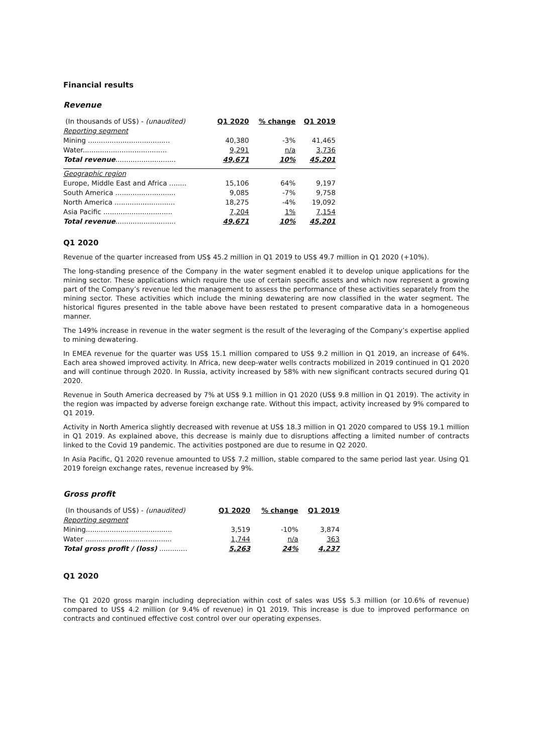Financial results
Revenue
| (In thousands of US$) - (unaudited) | Q1 2020 | % change | Q1 2019 |
| --- | --- | --- | --- |
| Reporting segment | | | |
| Mining ...................................... | 40,380 | -3% | 41,465 |
| Water....................................... | 9,291 | n/a | 3,736 |
| Total revenue ............................ | 49,671 | 10% | 45,201 |
| Geographic region | | | |
| Europe, Middle East and Africa ........ | 15,106 | 64% | 9,197 |
| South America ............................ | 9,085 | -7% | 9,758 |
| North America ............................ | 18,275 | -4% | 19,092 |
| Asia Pacific ................................ | 7,204 | 1% | 7,154 |
| Total revenue ............................ | 49,671 | 10% | 45,201 |
Q1 2020
Revenue of the quarter increased from US$ 45.2 million in Q1 2019 to US$ 49.7 million in Q1 2020 (+10%).
The long-standing presence of the Company in the water segment enabled it to develop unique applications for the mining sector. These applications which require the use of certain specific assets and which now represent a growing part of the Company’s revenue led the management to assess the performance of these activities separately from the mining sector. These activities which include the mining dewatering are now classified in the water segment. The historical figures presented in the table above have been restated to present comparative data in a homogeneous manner.
The 149% increase in revenue in the water segment is the result of the leveraging of the Company’s expertise applied to mining dewatering.
In EMEA revenue for the quarter was US$ 15.1 million compared to US$ 9.2 million in Q1 2019, an increase of 64%. Each area showed improved activity. In Africa, new deep-water wells contracts mobilized in 2019 continued in Q1 2020 and will continue through 2020. In Russia, activity increased by 58% with new significant contracts secured during Q1 2020.
Revenue in South America decreased by 7% at US$ 9.1 million in Q1 2020 (US$ 9.8 million in Q1 2019). The activity in the region was impacted by adverse foreign exchange rate. Without this impact, activity increased by 9% compared to Q1 2019.
Activity in North America slightly decreased with revenue at US$ 18.3 million in Q1 2020 compared to US$ 19.1 million in Q1 2019. As explained above, this decrease is mainly due to disruptions affecting a limited number of contracts linked to the Covid 19 pandemic. The activities postponed are due to resume in Q2 2020.
In Asia Pacific, Q1 2020 revenue amounted to US$ 7.2 million, stable compared to the same period last year. Using Q1 2019 foreign exchange rates, revenue increased by 9%.
Gross profit
| (In thousands of US$) - (unaudited) | Q1 2020 | % change | Q1 2019 |
| --- | --- | --- | --- |
| Reporting segment | | | |
| Mining........................................ | 3,519 | -10% | 3,874 |
| Water ........................................ | 1,744 | n/a | 363 |
| Total gross profit / (loss) ............. | 5,263 | 24% | 4,237 |
Q1 2020
The Q1 2020 gross margin including depreciation within cost of sales was US$ 5.3 million (or 10.6% of revenue) compared to US$ 4.2 million (or 9.4% of revenue) in Q1 2019. This increase is due to improved performance on contracts and continued effective cost control over our operating expenses.